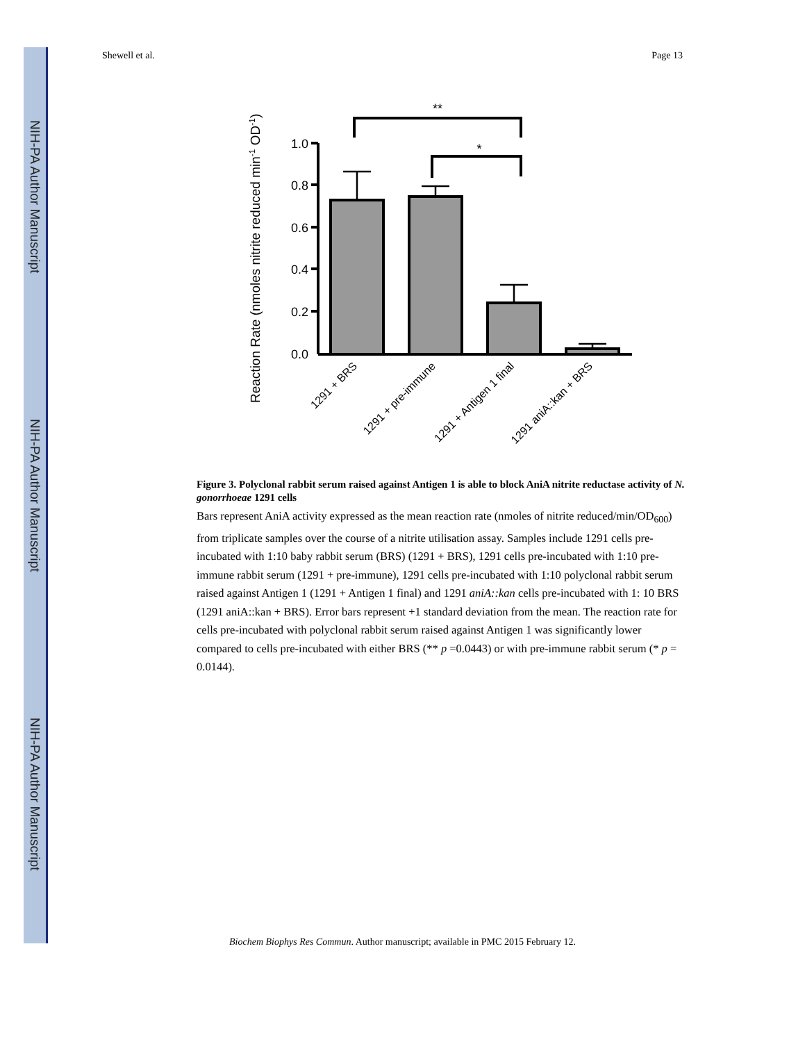NIH-PA Author Manuscript
NIH-PA Author Manuscript
NIH-PA Author Manuscript
Shewell et al. Page 13
Reaction Rate (nmoles nitrite reduced min-1 OD-1)
1.0
0.8
0.6
0.4
0.2
0.0
**
*
1291 + BRS
1291 + pre-immune
1291 + Antigen 1 final
1291 aniA::kan + BRS
Figure 3. Polyclonal rabbit serum raised against Antigen 1 is able to block AniA nitrite reductase activity of N. gonorrhoeae 1291 cells
Bars represent AniA activity expressed as the mean reaction rate (nmoles of nitrite reduced/min/OD<sub>600</sub>) from triplicate samples over the course of a nitrite utilisation assay. Samples include 1291 cells pre-incubated with 1:10 baby rabbit serum (BRS) (1291 + BRS), 1291 cells pre-incubated with 1:10 pre-immune rabbit serum (1291 + pre-immune), 1291 cells pre-incubated with 1:10 polyclonal rabbit serum raised against Antigen 1 (1291 + Antigen 1 final) and 1291 aniA::kan cells pre-incubated with 1: 10 BRS (1291 aniA::kan + BRS). Error bars represent +1 standard deviation from the mean. The reaction rate for cells pre-incubated with polyclonal rabbit serum raised against Antigen 1 was significantly lower compared to cells pre-incubated with either BRS (** p =0.0443) or with pre-immune rabbit serum (* p = 0.0144).
Biochem Biophys Res Commun. Author manuscript; available in PMC 2015 February 12.